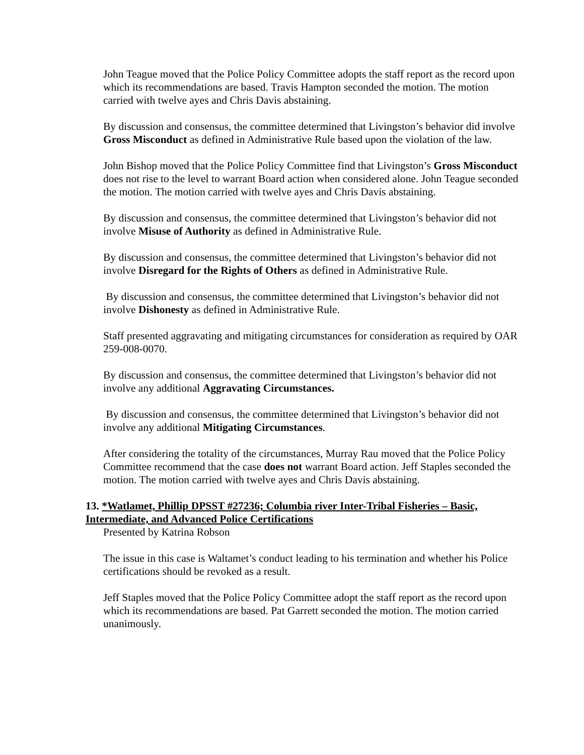John Teague moved that the Police Policy Committee adopts the staff report as the record upon which its recommendations are based. Travis Hampton seconded the motion. The motion carried with twelve ayes and Chris Davis abstaining.
By discussion and consensus, the committee determined that Livingston’s behavior did involve Gross Misconduct as defined in Administrative Rule based upon the violation of the law.
John Bishop moved that the Police Policy Committee find that Livingston’s Gross Misconduct does not rise to the level to warrant Board action when considered alone. John Teague seconded the motion. The motion carried with twelve ayes and Chris Davis abstaining.
By discussion and consensus, the committee determined that Livingston’s behavior did not involve Misuse of Authority as defined in Administrative Rule.
By discussion and consensus, the committee determined that Livingston’s behavior did not involve Disregard for the Rights of Others as defined in Administrative Rule.
By discussion and consensus, the committee determined that Livingston’s behavior did not involve Dishonesty as defined in Administrative Rule.
Staff presented aggravating and mitigating circumstances for consideration as required by OAR 259-008-0070.
By discussion and consensus, the committee determined that Livingston’s behavior did not involve any additional Aggravating Circumstances.
By discussion and consensus, the committee determined that Livingston’s behavior did not involve any additional Mitigating Circumstances.
After considering the totality of the circumstances, Murray Rau moved that the Police Policy Committee recommend that the case does not warrant Board action. Jeff Staples seconded the motion. The motion carried with twelve ayes and Chris Davis abstaining.
13. *Watlamet, Phillip DPSST #27236; Columbia river Inter-Tribal Fisheries – Basic, Intermediate, and Advanced Police Certifications
Presented by Katrina Robson
The issue in this case is Waltamet’s conduct leading to his termination and whether his Police certifications should be revoked as a result.
Jeff Staples moved that the Police Policy Committee adopt the staff report as the record upon which its recommendations are based. Pat Garrett seconded the motion. The motion carried unanimously.